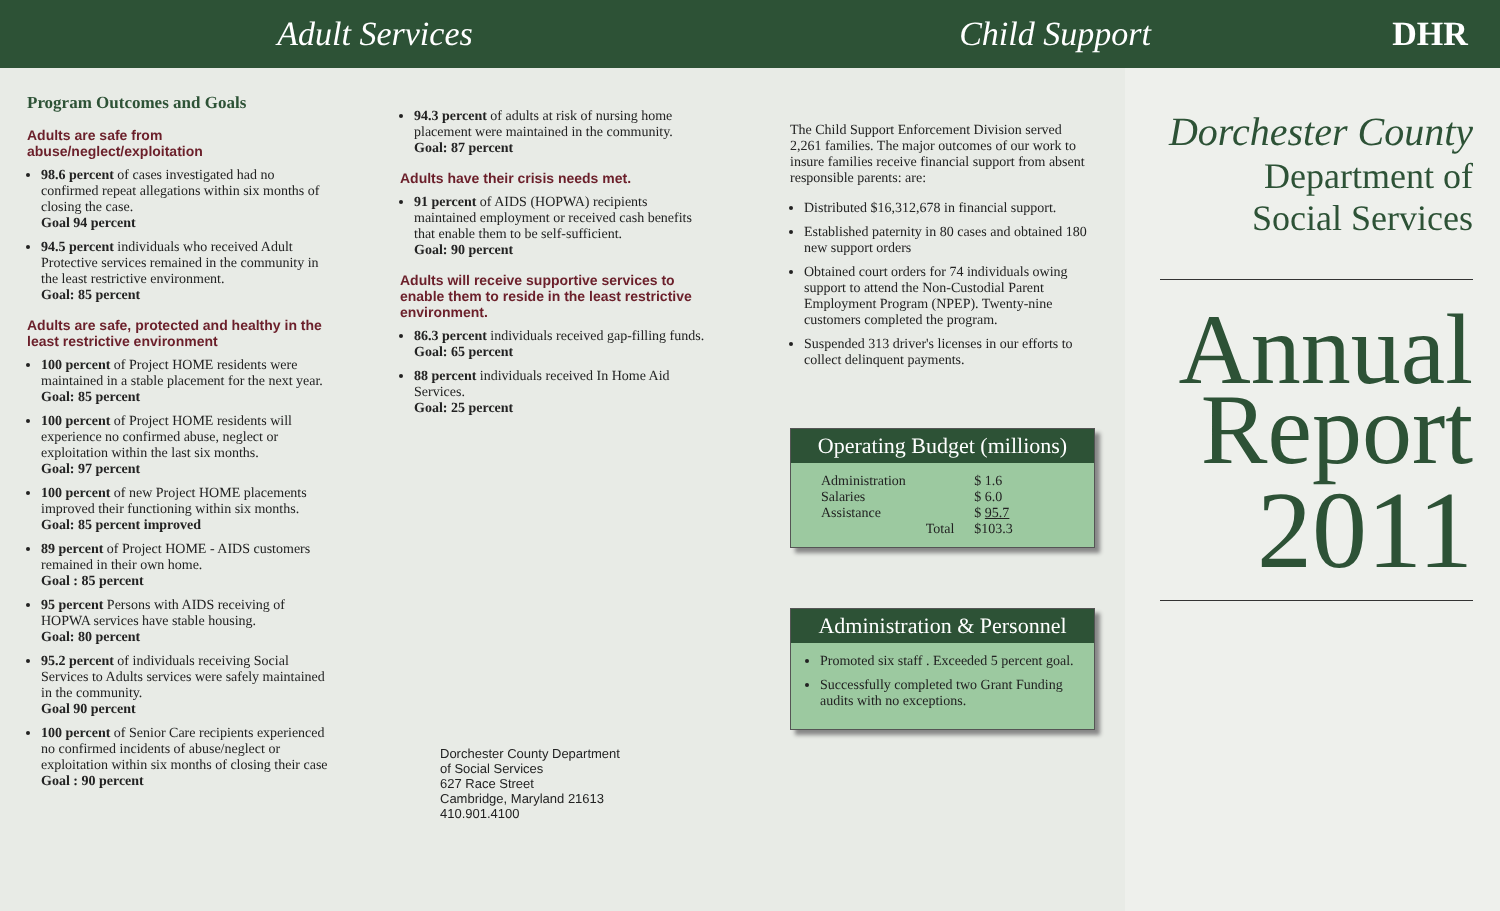Adult Services Child Support DHR
Program Outcomes and Goals
Adults are safe from abuse/neglect/exploitation
98.6 percent of cases investigated had no confirmed repeat allegations within six months of closing the case.
Goal 94 percent
94.5 percent individuals who received Adult Protective services remained in the community in the least restrictive environment.
Goal: 85 percent
Adults are safe, protected and healthy in the least restrictive environment
100 percent of Project HOME residents were maintained in a stable placement for the next year.
Goal: 85 percent
100 percent of Project HOME residents will experience no confirmed abuse, neglect or exploitation within the last six months.
Goal: 97 percent
100 percent of new Project HOME placements improved their functioning within six months.
Goal: 85 percent improved
89 percent of Project HOME - AIDS customers remained in their own home.
Goal : 85 percent
95 percent Persons with AIDS receiving of HOPWA services have stable housing.
Goal: 80 percent
95.2 percent of individuals receiving Social Services to Adults services were safely maintained in the community.
Goal 90 percent
100 percent of Senior Care recipients experienced no confirmed incidents of abuse/neglect or exploitation within six months of closing their case
Goal : 90 percent
94.3 percent of adults at risk of nursing home placement were maintained in the community.
Goal: 87 percent
Adults have their crisis needs met.
91 percent of AIDS (HOPWA) recipients maintained employment or received cash benefits that enable them to be self-sufficient.
Goal: 90 percent
Adults will receive supportive services to enable them to reside in the least restrictive environment.
86.3 percent individuals received gap-filling funds.
Goal: 65 percent
88 percent individuals received In Home Aid Services.
Goal: 25 percent
Dorchester County Department
of Social Services
627 Race Street
Cambridge, Maryland 21613
410.901.4100
The Child Support Enforcement Division served 2,261 families. The major outcomes of our work to insure families receive financial support from absent responsible parents: are:
Distributed $16,312,678 in financial support.
Established paternity in 80 cases and obtained 180 new support orders
Obtained court orders for 74 individuals owing support to attend the Non-Custodial Parent Employment Program (NPEP). Twenty-nine customers completed the program.
Suspended 313 driver's licenses in our efforts to collect delinquent payments.
Operating Budget (millions)
| Administration | | $ 1.6 |
| Salaries | | $ 6.0 |
| Assistance | | $ 95.7 |
| | Total | $103.3 |
Administration & Personnel
Promoted six staff . Exceeded 5 percent goal.
Successfully completed two Grant Funding audits with no exceptions.
Dorchester County
Department of
Social Services
Annual
Report
2011